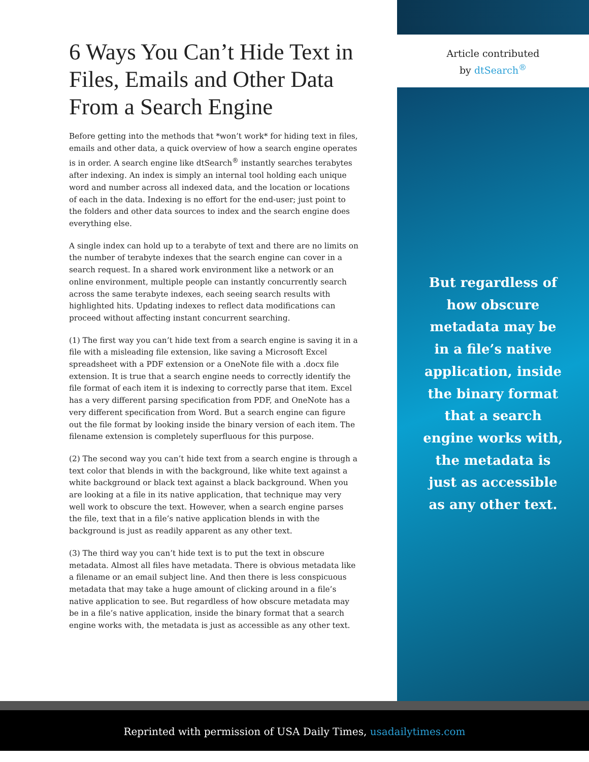6 Ways You Can’t Hide Text in Files, Emails and Other Data From a Search Engine
Before getting into the methods that *won’t work* for hiding text in files, emails and other data, a quick overview of how a search engine operates is in order. A search engine like dtSearch<sup>®</sup> instantly searches terabytes after indexing. An index is simply an internal tool holding each unique word and number across all indexed data, and the location or locations of each in the data. Indexing is no effort for the end-user; just point to the folders and other data sources to index and the search engine does everything else.
A single index can hold up to a terabyte of text and there are no limits on the number of terabyte indexes that the search engine can cover in a search request. In a shared work environment like a network or an online environment, multiple people can instantly concurrently search across the same terabyte indexes, each seeing search results with highlighted hits. Updating indexes to reflect data modifications can proceed without affecting instant concurrent searching.
(1) The first way you can’t hide text from a search engine is saving it in a file with a misleading file extension, like saving a Microsoft Excel spreadsheet with a PDF extension or a OneNote file with a .docx file extension. It is true that a search engine needs to correctly identify the file format of each item it is indexing to correctly parse that item. Excel has a very different parsing specification from PDF, and OneNote has a very different specification from Word. But a search engine can figure out the file format by looking inside the binary version of each item. The filename extension is completely superfluous for this purpose.
(2) The second way you can’t hide text from a search engine is through a text color that blends in with the background, like white text against a white background or black text against a black background. When you are looking at a file in its native application, that technique may very well work to obscure the text. However, when a search engine parses the file, text that in a file’s native application blends in with the background is just as readily apparent as any other text.
(3) The third way you can’t hide text is to put the text in obscure metadata. Almost all files have metadata. There is obvious metadata like a filename or an email subject line. And then there is less conspicuous metadata that may take a huge amount of clicking around in a file’s native application to see. But regardless of how obscure metadata may be in a file’s native application, inside the binary format that a search engine works with, the metadata is just as accessible as any other text.
Article contributed
by dtSearch<sup>®</sup>
But regardless of
how obscure
metadata may be
in a file’s native
application, inside
the binary format
that a search
engine works with,
the metadata is
just as accessible
as any other text.
Reprinted with permission of USA Daily Times, usadailytimes.com